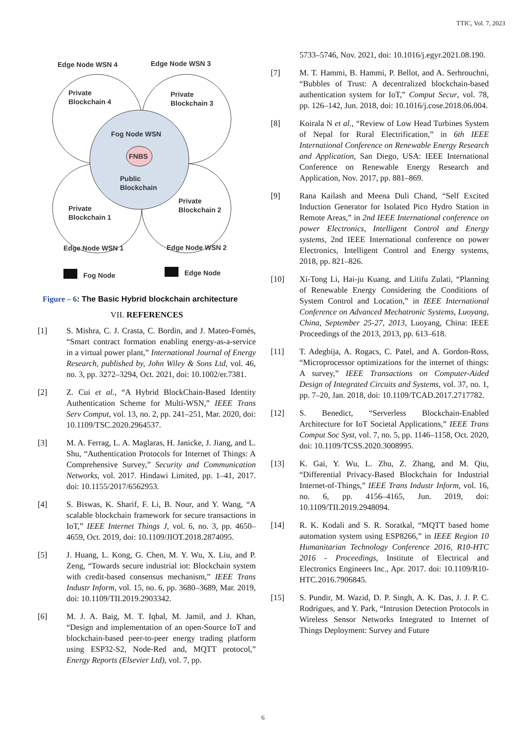TTIC, Vol. 7, 2023
Edge Node WSN 4
Edge Node WSN 3
Private
Blockchain 4
Private
Blockchain 3
Fog Node WSN
FNBS
Public
Blockchain
Private
Blockchain 1
Private
Blockchain 2
Edge Node WSN 1
Edge Node WSN 2
Fog Node
Edge Node
Figure – 6: The Basic Hybrid blockchain architecture
VII. REFERENCES
[1] S. Mishra, C. J. Crasta, C. Bordin, and J. Mateo-Fornés, “Smart contract formation enabling energy-as-a-service in a virtual power plant,” International Journal of Energy Research, published by, John Wiley & Sons Ltd, vol. 46, no. 3, pp. 3272–3294, Oct. 2021, doi: 10.1002/er.7381.
[2] Z. Cui et al., “A Hybrid BlockChain-Based Identity Authentication Scheme for Multi-WSN,” IEEE Trans Serv Comput, vol. 13, no. 2, pp. 241–251, Mar. 2020, doi: 10.1109/TSC.2020.2964537.
[3] M. A. Ferrag, L. A. Maglaras, H. Janicke, J. Jiang, and L. Shu, “Authentication Protocols for Internet of Things: A Comprehensive Survey,” Security and Communication Networks, vol. 2017. Hindawi Limited, pp. 1–41, 2017. doi: 10.1155/2017/6562953.
[4] S. Biswas, K. Sharif, F. Li, B. Nour, and Y. Wang, “A scalable blockchain framework for secure transactions in IoT,” IEEE Internet Things J, vol. 6, no. 3, pp. 4650–4659, Oct. 2019, doi: 10.1109/JIOT.2018.2874095.
[5] J. Huang, L. Kong, G. Chen, M. Y. Wu, X. Liu, and P. Zeng, “Towards secure industrial iot: Blockchain system with credit-based consensus mechanism,” IEEE Trans Industr Inform, vol. 15, no. 6, pp. 3680–3689, Mar. 2019, doi: 10.1109/TII.2019.2903342.
[6] M. J. A. Baig, M. T. Iqbal, M. Jamil, and J. Khan, “Design and implementation of an open-Source IoT and blockchain-based peer-to-peer energy trading platform using ESP32-S2, Node-Red and, MQTT protocol,” Energy Reports (Elsevier Ltd), vol. 7, pp.
5733–5746, Nov. 2021, doi: 10.1016/j.egyr.2021.08.190.
[7] M. T. Hammi, B. Hammi, P. Bellot, and A. Serhrouchni, “Bubbles of Trust: A decentralized blockchain-based authentication system for IoT,” Comput Secur, vol. 78, pp. 126–142, Jun. 2018, doi: 10.1016/j.cose.2018.06.004.
[8] Koirala N et al., “Review of Low Head Turbines System of Nepal for Rural Electrification,” in 6th IEEE International Conference on Renewable Energy Research and Application, San Diego, USA: IEEE International Conference on Renewable Energy Research and Application, Nov. 2017, pp. 881–869.
[9] Rana Kailash and Meena Duli Chand, “Self Excited Induction Generator for Isolated Pico Hydro Station in Remote Areas,” in 2nd IEEE International conference on power Electronics, Intelligent Control and Energy systems, 2nd IEEE International conference on power Electronics, Intelligent Control and Energy systems, 2018, pp. 821–826.
[10] Xi-Tong Li, Hai-ju Kuang, and Litifu Zulati, “Planning of Renewable Energy Considering the Conditions of System Control and Location,” in IEEE International Conference on Advanced Mechatronic Systems, Luoyang, China, September 25-27, 2013, Luoyang, China: IEEE Proceedings of the 2013, 2013, pp. 613–618.
[11] T. Adegbija, A. Rogacs, C. Patel, and A. Gordon-Ross, “Microprocessor optimizations for the internet of things: A survey,” IEEE Transactions on Computer-Aided Design of Integrated Circuits and Systems, vol. 37, no. 1, pp. 7–20, Jan. 2018, doi: 10.1109/TCAD.2017.2717782.
[12] S. Benedict, “Serverless Blockchain-Enabled Architecture for IoT Societal Applications,” IEEE Trans Comput Soc Syst, vol. 7, no. 5, pp. 1146–1158, Oct. 2020, doi: 10.1109/TCSS.2020.3008995.
[13] K. Gai, Y. Wu, L. Zhu, Z. Zhang, and M. Qiu, “Differential Privacy-Based Blockchain for Industrial Internet-of-Things,” IEEE Trans Industr Inform, vol. 16, no. 6, pp. 4156–4165, Jun. 2019, doi: 10.1109/TII.2019.2948094.
[14] R. K. Kodali and S. R. Soratkal, “MQTT based home automation system using ESP8266,” in IEEE Region 10 Humanitarian Technology Conference 2016, R10-HTC 2016 - Proceedings, Institute of Electrical and Electronics Engineers Inc., Apr. 2017. doi: 10.1109/R10-HTC.2016.7906845.
[15] S. Pundir, M. Wazid, D. P. Singh, A. K. Das, J. J. P. C. Rodrigues, and Y. Park, “Intrusion Detection Protocols in Wireless Sensor Networks Integrated to Internet of Things Deployment: Survey and Future
6